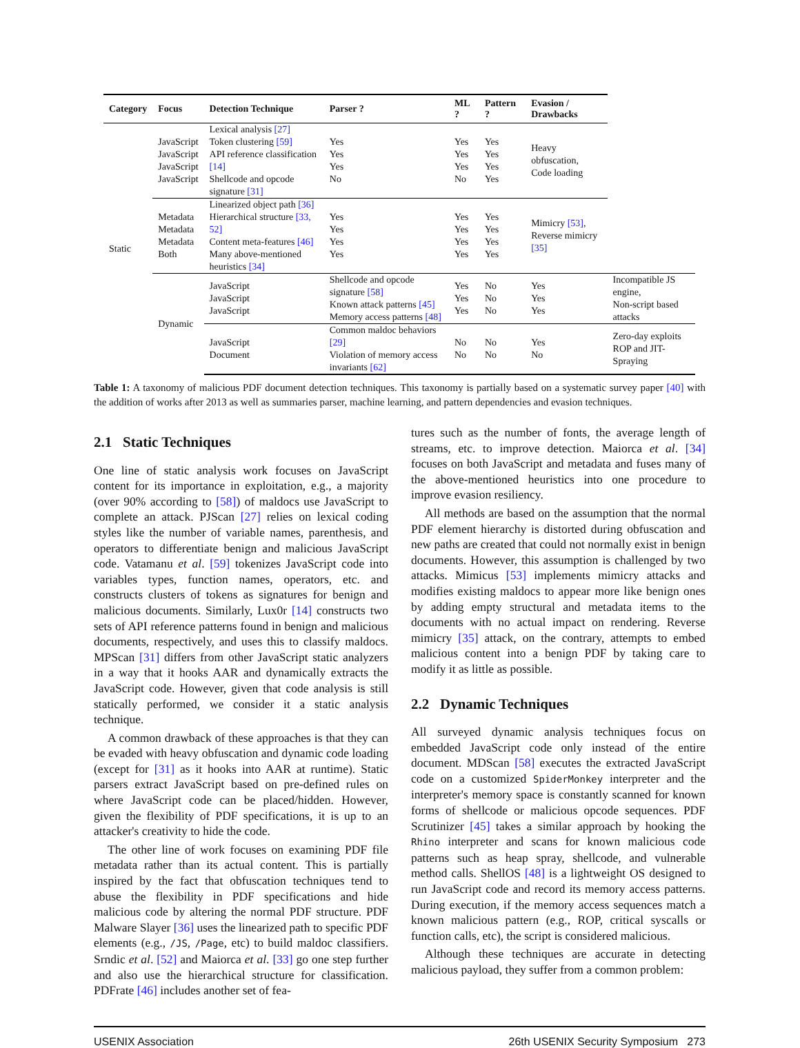| Category | Focus | Detection Technique | Parser ? | ML ? | Pattern ? | Evasion / Drawbacks | |
| --- | --- | --- | --- | --- | --- | --- | --- |
| Static | JavaScript JavaScript JavaScript JavaScript | Lexical analysis [27] Token clustering [59] API reference classification [14] Shellcode and opcode signature [31] | Yes Yes Yes No | Yes Yes Yes No | Yes Yes Yes Yes | Heavy obfuscation, Code loading | |
| | Metadata Metadata Metadata Both | Linearized object path [36] Hierarchical structure [33, 52] Content meta-features [46] Many above-mentioned heuristics [34] | Yes Yes Yes Yes | Yes Yes Yes Yes | Yes Yes Yes Yes | Mimicry [53] , Reverse mimicry [35] | |
| | Dynamic | JavaScript JavaScript JavaScript | Shellcode and opcode signature [58] Known attack patterns [45] Memory access patterns [48] | Yes Yes Yes | No No No | Yes Yes Yes | Incompatible JS engine, Non-script based attacks |
| | | JavaScript Document | Common maldoc behaviors [29] Violation of memory access invariants [62] | No No | No No | Yes No | Zero-day exploits ROP and JIT-Spraying |
Table 1: A taxonomy of malicious PDF document detection techniques. This taxonomy is partially based on a systematic survey paper [40] with the addition of works after 2013 as well as summaries parser, machine learning, and pattern dependencies and evasion techniques.
2.1 Static Techniques
One line of static analysis work focuses on JavaScript content for its importance in exploitation, e.g., a majority (over 90% according to [58]) of maldocs use JavaScript to complete an attack. PJScan [27] relies on lexical coding styles like the number of variable names, parenthesis, and operators to differentiate benign and malicious JavaScript code. Vatamanu et al. [59] tokenizes JavaScript code into variables types, function names, operators, etc. and constructs clusters of tokens as signatures for benign and malicious documents. Similarly, Lux0r [14] constructs two sets of API reference patterns found in benign and malicious documents, respectively, and uses this to classify maldocs. MPScan [31] differs from other JavaScript static analyzers in a way that it hooks AAR and dynamically extracts the JavaScript code. However, given that code analysis is still statically performed, we consider it a static analysis technique.
A common drawback of these approaches is that they can be evaded with heavy obfuscation and dynamic code loading (except for [31] as it hooks into AAR at runtime). Static parsers extract JavaScript based on pre-defined rules on where JavaScript code can be placed/hidden. However, given the flexibility of PDF specifications, it is up to an attacker's creativity to hide the code.
The other line of work focuses on examining PDF file metadata rather than its actual content. This is partially inspired by the fact that obfuscation techniques tend to abuse the flexibility in PDF specifications and hide malicious code by altering the normal PDF structure. PDF Malware Slayer [36] uses the linearized path to specific PDF elements (e.g., /JS, /Page, etc) to build maldoc classifiers. Srndic et al. [52] and Maiorca et al. [33] go one step further and also use the hierarchical structure for classification. PDFrate [46] includes another set of fea-
tures such as the number of fonts, the average length of streams, etc. to improve detection. Maiorca et al. [34] focuses on both JavaScript and metadata and fuses many of the above-mentioned heuristics into one procedure to improve evasion resiliency.
All methods are based on the assumption that the normal PDF element hierarchy is distorted during obfuscation and new paths are created that could not normally exist in benign documents. However, this assumption is challenged by two attacks. Mimicus [53] implements mimicry attacks and modifies existing maldocs to appear more like benign ones by adding empty structural and metadata items to the documents with no actual impact on rendering. Reverse mimicry [35] attack, on the contrary, attempts to embed malicious content into a benign PDF by taking care to modify it as little as possible.
2.2 Dynamic Techniques
All surveyed dynamic analysis techniques focus on embedded JavaScript code only instead of the entire document. MDScan [58] executes the extracted JavaScript code on a customized SpiderMonkey interpreter and the interpreter's memory space is constantly scanned for known forms of shellcode or malicious opcode sequences. PDF Scrutinizer [45] takes a similar approach by hooking the Rhino interpreter and scans for known malicious code patterns such as heap spray, shellcode, and vulnerable method calls. ShellOS [48] is a lightweight OS designed to run JavaScript code and record its memory access patterns. During execution, if the memory access sequences match a known malicious pattern (e.g., ROP, critical syscalls or function calls, etc), the script is considered malicious.
Although these techniques are accurate in detecting malicious payload, they suffer from a common problem:
USENIX Association 26th USENIX Security Symposium 273